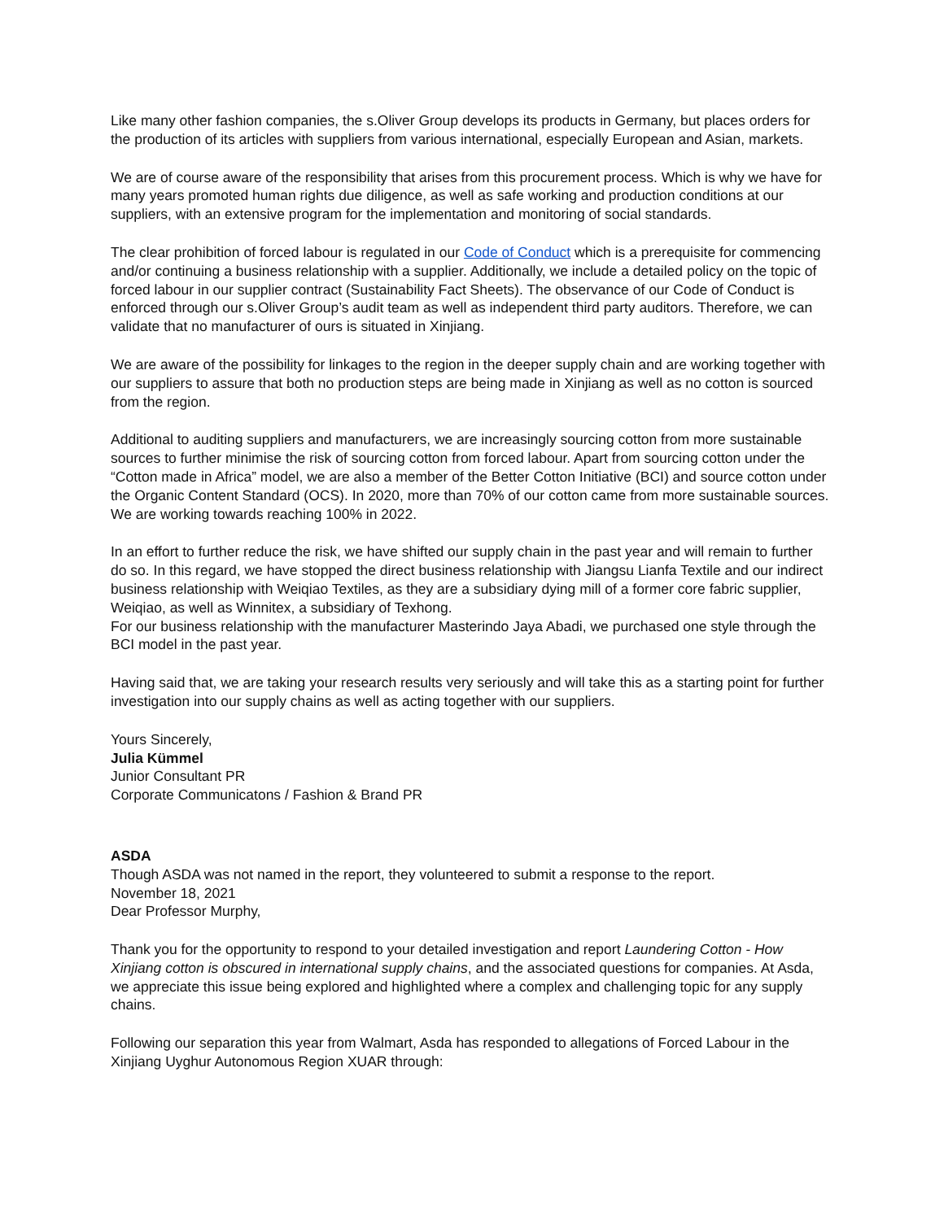Like many other fashion companies, the s.Oliver Group develops its products in Germany, but places orders for the production of its articles with suppliers from various international, especially European and Asian, markets.
We are of course aware of the responsibility that arises from this procurement process. Which is why we have for many years promoted human rights due diligence, as well as safe working and production conditions at our suppliers, with an extensive program for the implementation and monitoring of social standards.
The clear prohibition of forced labour is regulated in our Code of Conduct which is a prerequisite for commencing and/or continuing a business relationship with a supplier. Additionally, we include a detailed policy on the topic of forced labour in our supplier contract (Sustainability Fact Sheets). The observance of our Code of Conduct is enforced through our s.Oliver Group’s audit team as well as independent third party auditors. Therefore, we can validate that no manufacturer of ours is situated in Xinjiang.
We are aware of the possibility for linkages to the region in the deeper supply chain and are working together with our suppliers to assure that both no production steps are being made in Xinjiang as well as no cotton is sourced from the region.
Additional to auditing suppliers and manufacturers, we are increasingly sourcing cotton from more sustainable sources to further minimise the risk of sourcing cotton from forced labour. Apart from sourcing cotton under the “Cotton made in Africa” model, we are also a member of the Better Cotton Initiative (BCI) and source cotton under the Organic Content Standard (OCS). In 2020, more than 70% of our cotton came from more sustainable sources. We are working towards reaching 100% in 2022.
In an effort to further reduce the risk, we have shifted our supply chain in the past year and will remain to further do so. In this regard, we have stopped the direct business relationship with Jiangsu Lianfa Textile and our indirect business relationship with Weiqiao Textiles, as they are a subsidiary dying mill of a former core fabric supplier, Weiqiao, as well as Winnitex, a subsidiary of Texhong.
For our business relationship with the manufacturer Masterindo Jaya Abadi, we purchased one style through the BCI model in the past year.
Having said that, we are taking your research results very seriously and will take this as a starting point for further investigation into our supply chains as well as acting together with our suppliers.
Yours Sincerely,
Julia Kümmel
Junior Consultant PR
Corporate Communicatons / Fashion & Brand PR
ASDA
Though ASDA was not named in the report, they volunteered to submit a response to the report.
November 18, 2021
Dear Professor Murphy,
Thank you for the opportunity to respond to your detailed investigation and report Laundering Cotton - How Xinjiang cotton is obscured in international supply chains, and the associated questions for companies. At Asda, we appreciate this issue being explored and highlighted where a complex and challenging topic for any supply chains.
Following our separation this year from Walmart, Asda has responded to allegations of Forced Labour in the Xinjiang Uyghur Autonomous Region XUAR through: